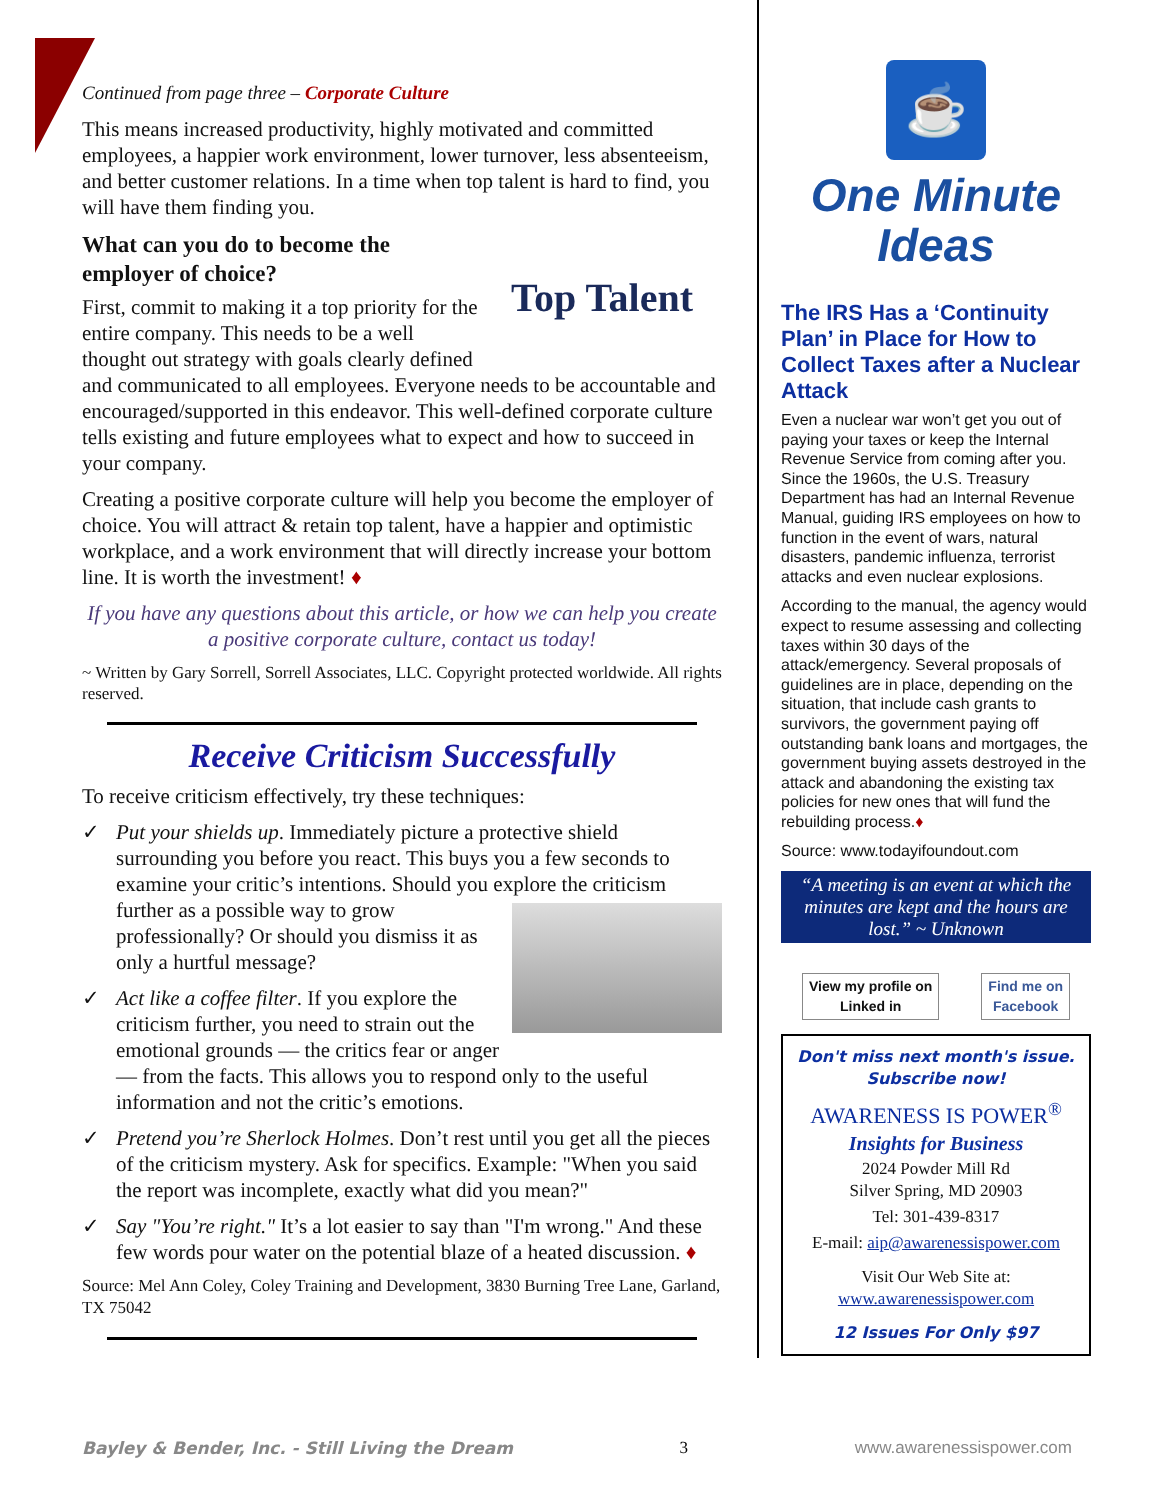Continued from page three – Corporate Culture
This means increased productivity, highly motivated and committed employees, a happier work environment, lower turnover, less absenteeism, and better customer relations. In a time when top talent is hard to find, you will have them finding you.
Top Talent
What can you do to become the employer of choice?
First, commit to making it a top priority for the entire company. This needs to be a well thought out strategy with goals clearly defined and communicated to all employees. Everyone needs to be accountable and encouraged/supported in this endeavor. This well-defined corporate culture tells existing and future employees what to expect and how to succeed in your company.
Creating a positive corporate culture will help you become the employer of choice. You will attract & retain top talent, have a happier and optimistic workplace, and a work environment that will directly increase your bottom line. It is worth the investment! ♦
If you have any questions about this article, or how we can help you create a positive corporate culture, contact us today!
~ Written by Gary Sorrell, Sorrell Associates, LLC. Copyright protected worldwide. All rights reserved.
Receive Criticism Successfully
To receive criticism effectively, try these techniques:
✓ Put your shields up. Immediately picture a protective shield surrounding you before you react. This buys you a few seconds to examine your critic’s intentions. Should you explore the criticism further as a possible way to grow professionally? Or should you dismiss it as only a hurtful message?
✓ Act like a coffee filter. If you explore the criticism further, you need to strain out the emotional grounds — the critics fear or anger — from the facts. This allows you to respond only to the useful information and not the critic’s emotions.
✓ Pretend you’re Sherlock Holmes. Don’t rest until you get all the pieces of the criticism mystery. Ask for specifics. Example: "When you said the report was incomplete, exactly what did you mean?"
✓ Say "You’re right." It’s a lot easier to say than "I'm wrong." And these few words pour water on the potential blaze of a heated discussion. ♦
Source: Mel Ann Coley, Coley Training and Development, 3830 Burning Tree Lane, Garland, TX 75042
☕
One Minute
Ideas
The IRS Has a ‘Continuity Plan’ in Place for How to Collect Taxes after a Nuclear Attack
Even a nuclear war won’t get you out of paying your taxes or keep the Internal Revenue Service from coming after you. Since the 1960s, the U.S. Treasury Department has had an Internal Revenue Manual, guiding IRS employees on how to function in the event of wars, natural disasters, pandemic influenza, terrorist attacks and even nuclear explosions.
According to the manual, the agency would expect to resume assessing and collecting taxes within 30 days of the attack/emergency. Several proposals of guidelines are in place, depending on the situation, that include cash grants to survivors, the government paying off outstanding bank loans and mortgages, the government buying assets destroyed in the attack and abandoning the existing tax policies for new ones that will fund the rebuilding process.♦
Source: www.todayifoundout.com
“A meeting is an event at which the minutes are kept and the hours are lost.” ~ Unknown
View my profile on
Linked in
Find me on
Facebook
Don't miss next month's issue. Subscribe now!
AWARENESS IS POWER<sup>®</sup>
Insights for Business
2024 Powder Mill Rd
Silver Spring, MD 20903
Tel: 301-439-8317
E-mail: aip@awarenessispower.com
Visit Our Web Site at:
www.awarenessispower.com
12 Issues For Only $97
Bayley & Bender, Inc. - Still Living the Dream 3 www.awarenessispower.com